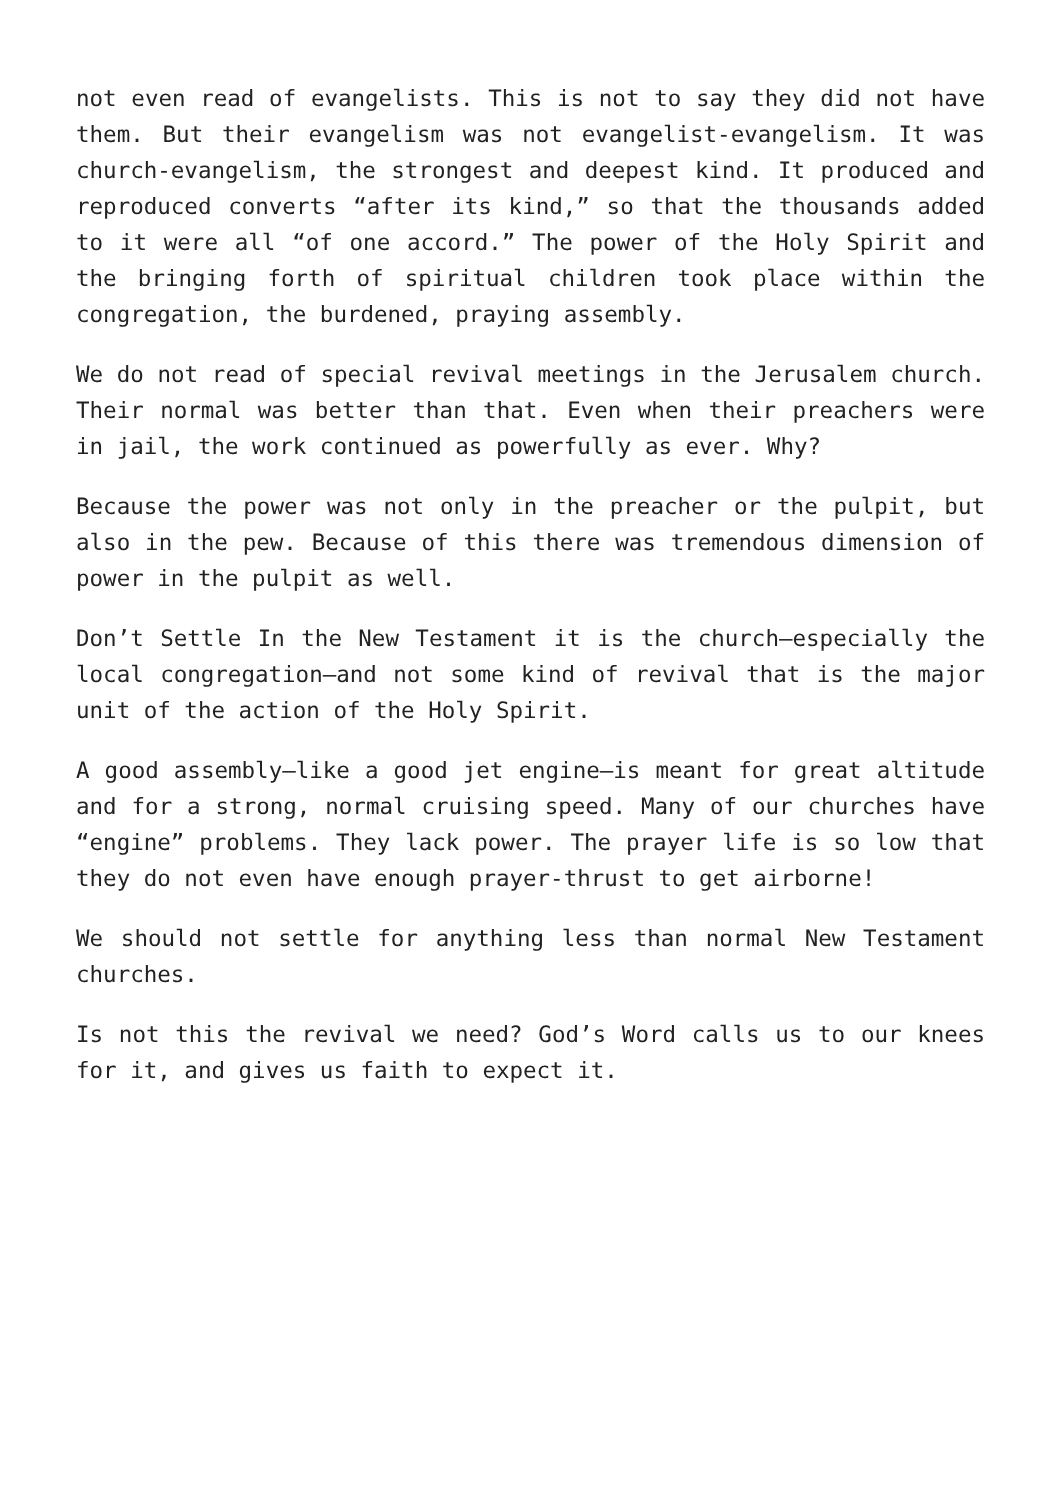not even read of evangelists. This is not to say they did not have them. But their evangelism was not evangelist-evangelism. It was church-evangelism, the strongest and deepest kind. It produced and reproduced converts “after its kind,” so that the thousands added to it were all “of one accord.” The power of the Holy Spirit and the bringing forth of spiritual children took place within the congregation, the burdened, praying assembly.
We do not read of special revival meetings in the Jerusalem church. Their normal was better than that. Even when their preachers were in jail, the work continued as powerfully as ever. Why?
Because the power was not only in the preacher or the pulpit, but also in the pew. Because of this there was tremendous dimension of power in the pulpit as well.
Don’t Settle In the New Testament it is the church—especially the local congregation—and not some kind of revival that is the major unit of the action of the Holy Spirit.
A good assembly—like a good jet engine—is meant for great altitude and for a strong, normal cruising speed. Many of our churches have “engine” problems. They lack power. The prayer life is so low that they do not even have enough prayer-thrust to get airborne!
We should not settle for anything less than normal New Testament churches.
Is not this the revival we need? God’s Word calls us to our knees for it, and gives us faith to expect it.